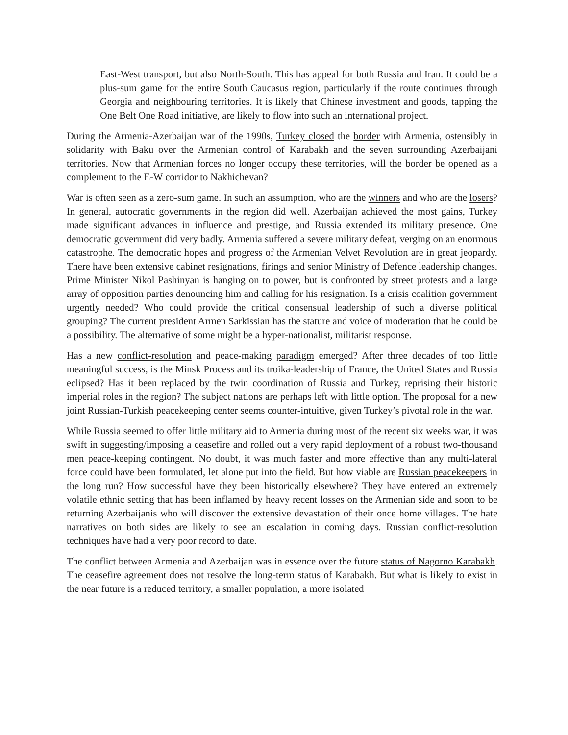East-West transport, but also North-South. This has appeal for both Russia and Iran. It could be a plus-sum game for the entire South Caucasus region, particularly if the route continues through Georgia and neighbouring territories. It is likely that Chinese investment and goods, tapping the One Belt One Road initiative, are likely to flow into such an international project.
During the Armenia-Azerbaijan war of the 1990s, Turkey closed the border with Armenia, ostensibly in solidarity with Baku over the Armenian control of Karabakh and the seven surrounding Azerbaijani territories. Now that Armenian forces no longer occupy these territories, will the border be opened as a complement to the E-W corridor to Nakhichevan?
War is often seen as a zero-sum game. In such an assumption, who are the winners and who are the losers? In general, autocratic governments in the region did well. Azerbaijan achieved the most gains, Turkey made significant advances in influence and prestige, and Russia extended its military presence. One democratic government did very badly. Armenia suffered a severe military defeat, verging on an enormous catastrophe. The democratic hopes and progress of the Armenian Velvet Revolution are in great jeopardy. There have been extensive cabinet resignations, firings and senior Ministry of Defence leadership changes. Prime Minister Nikol Pashinyan is hanging on to power, but is confronted by street protests and a large array of opposition parties denouncing him and calling for his resignation. Is a crisis coalition government urgently needed? Who could provide the critical consensual leadership of such a diverse political grouping? The current president Armen Sarkissian has the stature and voice of moderation that he could be a possibility. The alternative of some might be a hyper-nationalist, militarist response.
Has a new conflict-resolution and peace-making paradigm emerged? After three decades of too little meaningful success, is the Minsk Process and its troika-leadership of France, the United States and Russia eclipsed? Has it been replaced by the twin coordination of Russia and Turkey, reprising their historic imperial roles in the region? The subject nations are perhaps left with little option. The proposal for a new joint Russian-Turkish peacekeeping center seems counter-intuitive, given Turkey’s pivotal role in the war.
While Russia seemed to offer little military aid to Armenia during most of the recent six weeks war, it was swift in suggesting/imposing a ceasefire and rolled out a very rapid deployment of a robust two-thousand men peace-keeping contingent. No doubt, it was much faster and more effective than any multi-lateral force could have been formulated, let alone put into the field. But how viable are Russian peacekeepers in the long run? How successful have they been historically elsewhere? They have entered an extremely volatile ethnic setting that has been inflamed by heavy recent losses on the Armenian side and soon to be returning Azerbaijanis who will discover the extensive devastation of their once home villages. The hate narratives on both sides are likely to see an escalation in coming days. Russian conflict-resolution techniques have had a very poor record to date.
The conflict between Armenia and Azerbaijan was in essence over the future status of Nagorno Karabakh. The ceasefire agreement does not resolve the long-term status of Karabakh. But what is likely to exist in the near future is a reduced territory, a smaller population, a more isolated